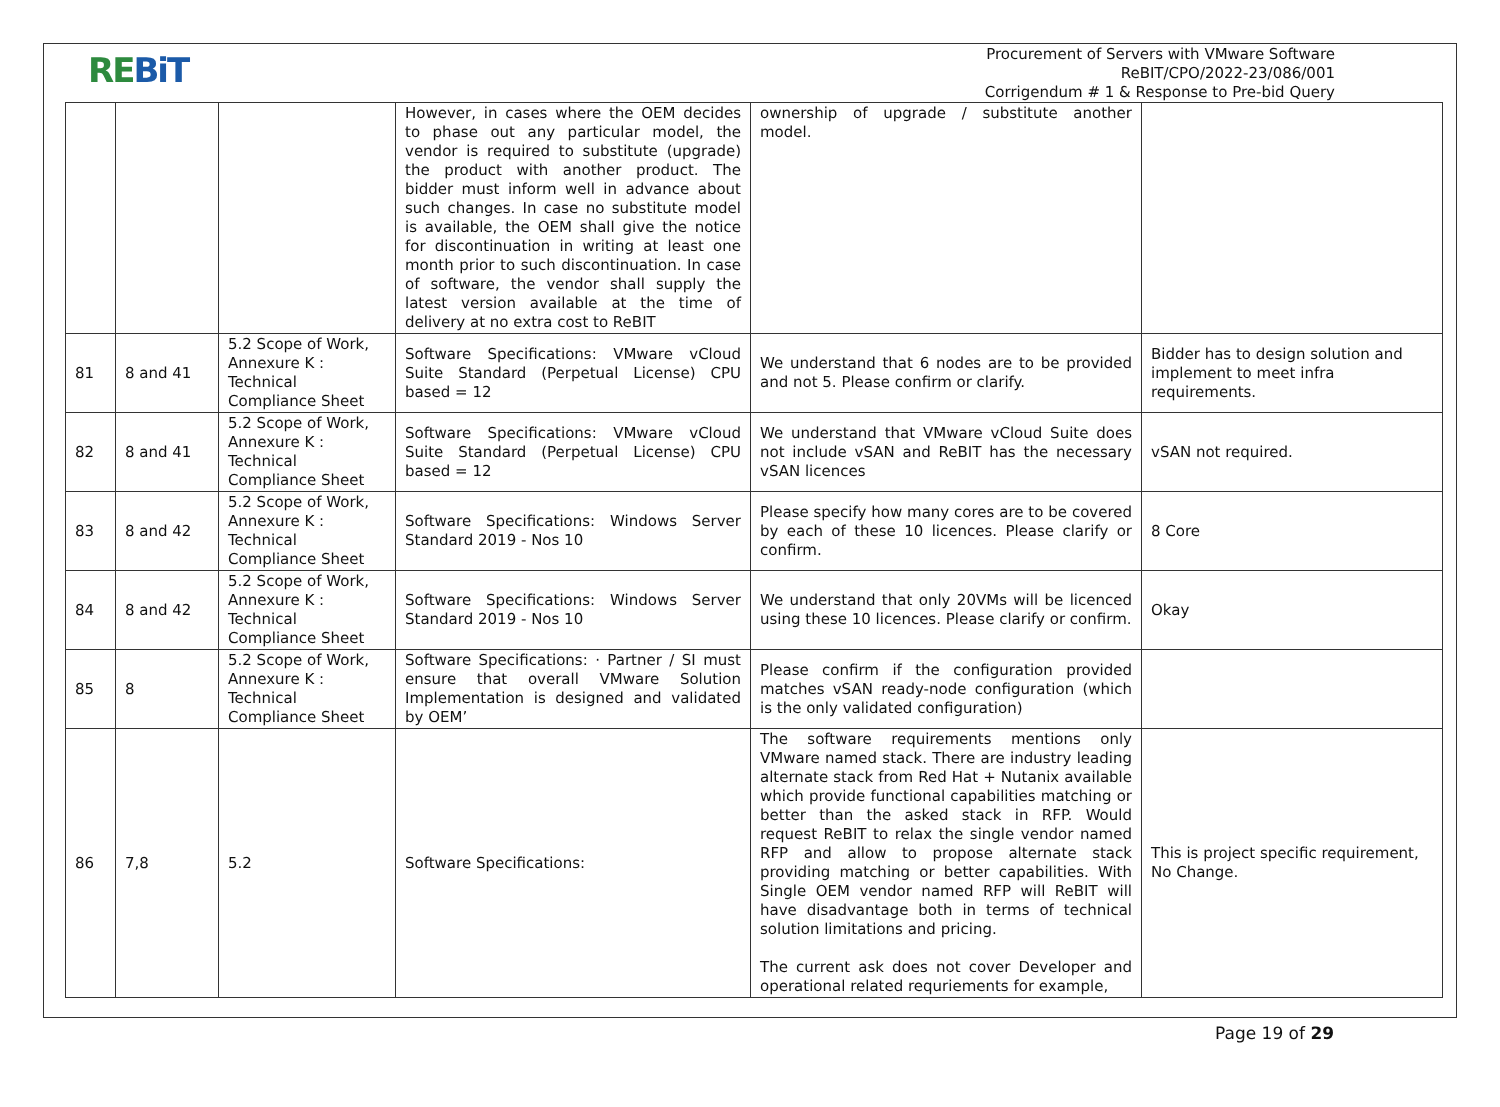REBiT
Procurement of Servers with VMware Software
ReBIT/CPO/2022-23/086/001
Corrigendum # 1 & Response to Pre-bid Query
| | | | However, in cases where the OEM decides to phase out any particular model, the vendor is required to substitute (upgrade) the product with another product. The bidder must inform well in advance about such changes. In case no substitute model is available, the OEM shall give the notice for discontinuation in writing at least one month prior to such discontinuation. In case of software, the vendor shall supply the latest version available at the time of delivery at no extra cost to ReBIT | ownership of upgrade / substitute another model. | |
| 81 | 8 and 41 | 5.2 Scope of Work, Annexure K : Technical Compliance Sheet | Software Specifications: VMware vCloud Suite Standard (Perpetual License) CPU based = 12 | We understand that 6 nodes are to be provided and not 5. Please confirm or clarify. | Bidder has to design solution and implement to meet infra requirements. |
| 82 | 8 and 41 | 5.2 Scope of Work, Annexure K : Technical Compliance Sheet | Software Specifications: VMware vCloud Suite Standard (Perpetual License) CPU based = 12 | We understand that VMware vCloud Suite does not include vSAN and ReBIT has the necessary vSAN licences | vSAN not required. |
| 83 | 8 and 42 | 5.2 Scope of Work, Annexure K : Technical Compliance Sheet | Software Specifications: Windows Server Standard 2019 - Nos 10 | Please specify how many cores are to be covered by each of these 10 licences. Please clarify or confirm. | 8 Core |
| 84 | 8 and 42 | 5.2 Scope of Work, Annexure K : Technical Compliance Sheet | Software Specifications: Windows Server Standard 2019 - Nos 10 | We understand that only 20VMs will be licenced using these 10 licences. Please clarify or confirm. | Okay |
| 85 | 8 | 5.2 Scope of Work, Annexure K : Technical Compliance Sheet | Software Specifications: · Partner / SI must ensure that overall VMware Solution Implementation is designed and validated by OEM’ | Please confirm if the configuration provided matches vSAN ready-node configuration (which is the only validated configuration) | |
| 86 | 7,8 | 5.2 | Software Specifications: | The software requirements mentions only VMware named stack. There are industry leading alternate stack from Red Hat + Nutanix available which provide functional capabilities matching or better than the asked stack in RFP. Would request ReBIT to relax the single vendor named RFP and allow to propose alternate stack providing matching or better capabilities. With Single OEM vendor named RFP will ReBIT will have disadvantage both in terms of technical solution limitations and pricing. The current ask does not cover Developer and operational related requriements for example, | This is project specific requirement, No Change. |
Page 19 of 29